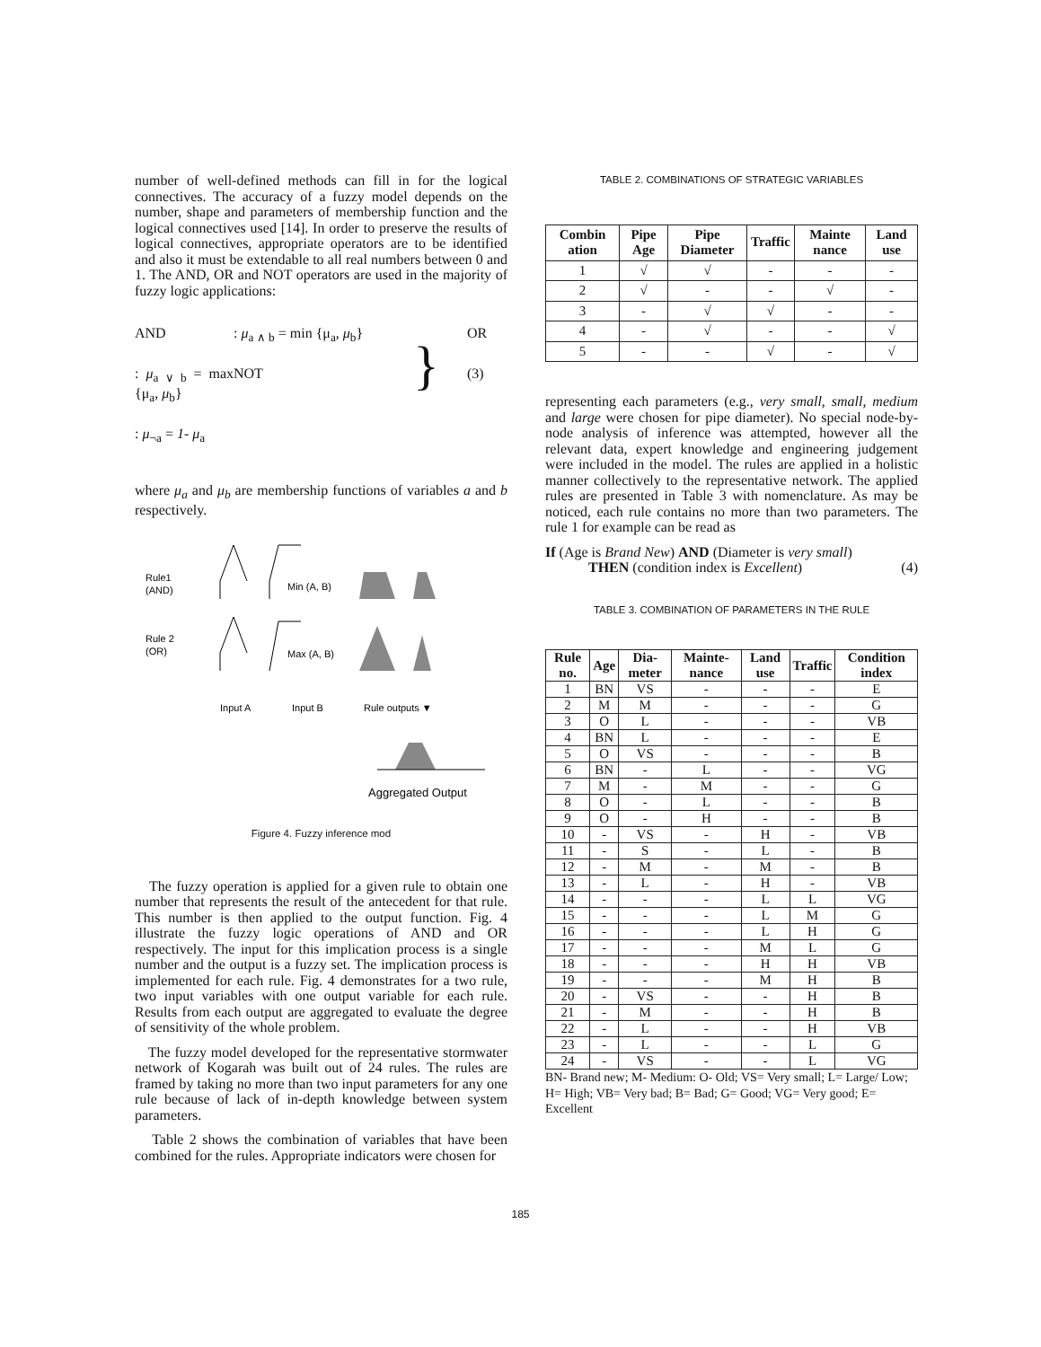number of well-defined methods can fill in for the logical connectives. The accuracy of a fuzzy model depends on the number, shape and parameters of membership function and the logical connectives used [14]. In order to preserve the results of logical connectives, appropriate operators are to be identified and also it must be extendable to all real numbers between 0 and 1. The AND, OR and NOT operators are used in the majority of fuzzy logic applications:
AND
: μ<sub>a ∧ b</sub> = min {μ<sub>a</sub>, μ<sub>b</sub>}
}
(3)
OR
: μ<sub>a ∨ b</sub> = max {μ<sub>a</sub>, μ<sub>b</sub>}
NOT
: μ<sub>¬a</sub> = 1- μ<sub>a</sub>
where μ<sub>a</sub> and μ<sub>b</sub> are membership functions of variables a and b respectively.
Rule1
(AND)
Rule 2
(OR)
Min (A, B)
Max (A, B)
Input A
Input B
Rule outputs ▼
Aggregated Output
Figure 4. Fuzzy inference mod
The fuzzy operation is applied for a given rule to obtain one number that represents the result of the antecedent for that rule. This number is then applied to the output function. Fig. 4 illustrate the fuzzy logic operations of AND and OR respectively. The input for this implication process is a single number and the output is a fuzzy set. The implication process is implemented for each rule. Fig. 4 demonstrates for a two rule, two input variables with one output variable for each rule. Results from each output are aggregated to evaluate the degree of sensitivity of the whole problem.
The fuzzy model developed for the representative stormwater network of Kogarah was built out of 24 rules. The rules are framed by taking no more than two input parameters for any one rule because of lack of in-depth knowledge between system parameters.
Table 2 shows the combination of variables that have been combined for the rules. Appropriate indicators were chosen for
TABLE 2. COMBINATIONS OF STRATEGIC VARIABLES
| Combin ation | Pipe Age | Pipe Diameter | Traffic | Mainte nance | Land use |
| --- | --- | --- | --- | --- | --- |
| 1 | √ | √ | - | - | - |
| 2 | √ | - | - | √ | - |
| 3 | - | √ | √ | - | - |
| 4 | - | √ | - | - | √ |
| 5 | - | - | √ | - | √ |
representing each parameters (e.g., very small, small, medium and large were chosen for pipe diameter). No special node-by-node analysis of inference was attempted, however all the relevant data, expert knowledge and engineering judgement were included in the model. The rules are applied in a holistic manner collectively to the representative network. The applied rules are presented in Table 3 with nomenclature. As may be noticed, each rule contains no more than two parameters. The rule 1 for example can be read as
If (Age is Brand New) AND (Diameter is very small)
THEN (condition index is Excellent) (4)
TABLE 3. COMBINATION OF PARAMETERS IN THE RULE
| Rule no. | Age | Dia-meter | Mainte-nance | Land use | Traffic | Condition index |
| --- | --- | --- | --- | --- | --- | --- |
| 1 | BN | VS | - | - | - | E |
| 2 | M | M | - | - | - | G |
| 3 | O | L | - | - | - | VB |
| 4 | BN | L | - | - | - | E |
| 5 | O | VS | - | - | - | B |
| 6 | BN | - | L | - | - | VG |
| 7 | M | - | M | - | - | G |
| 8 | O | - | L | - | - | B |
| 9 | O | - | H | - | - | B |
| 10 | - | VS | - | H | - | VB |
| 11 | - | S | - | L | - | B |
| 12 | - | M | - | M | - | B |
| 13 | - | L | - | H | - | VB |
| 14 | - | - | - | L | L | VG |
| 15 | - | - | - | L | M | G |
| 16 | - | - | - | L | H | G |
| 17 | - | - | - | M | L | G |
| 18 | - | - | - | H | H | VB |
| 19 | - | - | - | M | H | B |
| 20 | - | VS | - | - | H | B |
| 21 | - | M | - | - | H | B |
| 22 | - | L | - | - | H | VB |
| 23 | - | L | - | - | L | G |
| 24 | - | VS | - | - | L | VG |
BN- Brand new; M- Medium: O- Old; VS= Very small; L= Large/ Low; H= High; VB= Very bad; B= Bad; G= Good; VG= Very good; E= Excellent
185